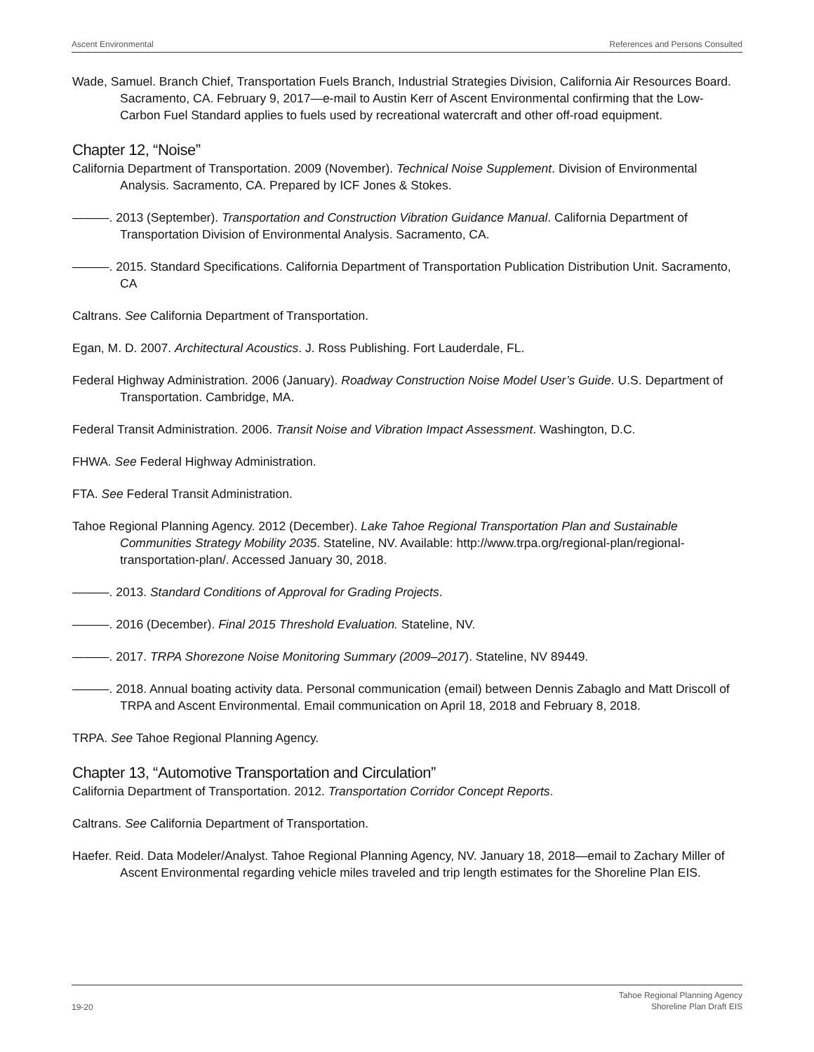Ascent Environmental References and Persons Consulted
Wade, Samuel. Branch Chief, Transportation Fuels Branch, Industrial Strategies Division, California Air Resources Board. Sacramento, CA. February 9, 2017—e-mail to Austin Kerr of Ascent Environmental confirming that the Low-Carbon Fuel Standard applies to fuels used by recreational watercraft and other off-road equipment.
Chapter 12, “Noise”
California Department of Transportation. 2009 (November). Technical Noise Supplement. Division of Environmental Analysis. Sacramento, CA. Prepared by ICF Jones & Stokes.
———. 2013 (September). Transportation and Construction Vibration Guidance Manual. California Department of Transportation Division of Environmental Analysis. Sacramento, CA.
———. 2015. Standard Specifications. California Department of Transportation Publication Distribution Unit. Sacramento, CA
Caltrans. See California Department of Transportation.
Egan, M. D. 2007. Architectural Acoustics. J. Ross Publishing. Fort Lauderdale, FL.
Federal Highway Administration. 2006 (January). Roadway Construction Noise Model User’s Guide. U.S. Department of Transportation. Cambridge, MA.
Federal Transit Administration. 2006. Transit Noise and Vibration Impact Assessment. Washington, D.C.
FHWA. See Federal Highway Administration.
FTA. See Federal Transit Administration.
Tahoe Regional Planning Agency. 2012 (December). Lake Tahoe Regional Transportation Plan and Sustainable Communities Strategy Mobility 2035. Stateline, NV. Available: http://www.trpa.org/regional-plan/regional-transportation-plan/. Accessed January 30, 2018.
———. 2013. Standard Conditions of Approval for Grading Projects.
———. 2016 (December). Final 2015 Threshold Evaluation. Stateline, NV.
———. 2017. TRPA Shorezone Noise Monitoring Summary (2009–2017). Stateline, NV 89449.
———. 2018. Annual boating activity data. Personal communication (email) between Dennis Zabaglo and Matt Driscoll of TRPA and Ascent Environmental. Email communication on April 18, 2018 and February 8, 2018.
TRPA. See Tahoe Regional Planning Agency.
Chapter 13, “Automotive Transportation and Circulation”
California Department of Transportation. 2012. Transportation Corridor Concept Reports.
Caltrans. See California Department of Transportation.
Haefer. Reid. Data Modeler/Analyst. Tahoe Regional Planning Agency, NV. January 18, 2018—email to Zachary Miller of Ascent Environmental regarding vehicle miles traveled and trip length estimates for the Shoreline Plan EIS.
19-20
Tahoe Regional Planning Agency
Shoreline Plan Draft EIS